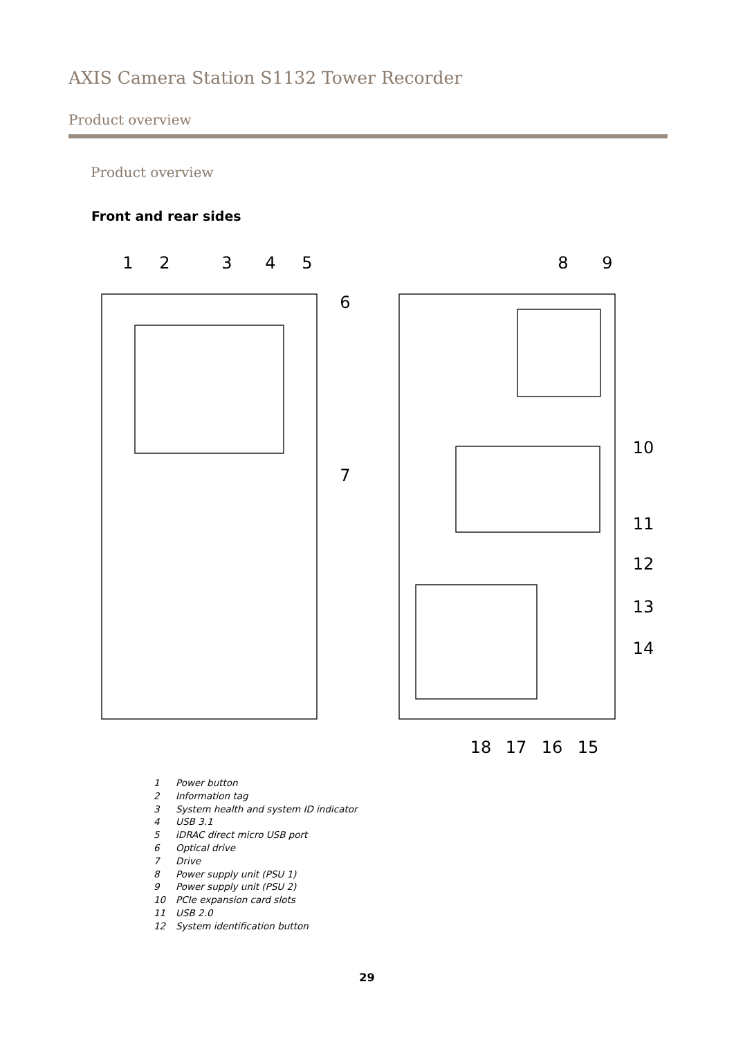AXIS Camera Station S1132 Tower Recorder
Product overview
Product overview
Front and rear sides
1
2
3
4
5
6
7
8
9
10
11
12
13
14
18
17
16
15
1 Power button
2 Information tag
3 System health and system ID indicator
4 USB 3.1
5 iDRAC direct micro USB port
6 Optical drive
7 Drive
8 Power supply unit (PSU 1)
9 Power supply unit (PSU 2)
10 PCIe expansion card slots
11 USB 2.0
12 System identification button
29